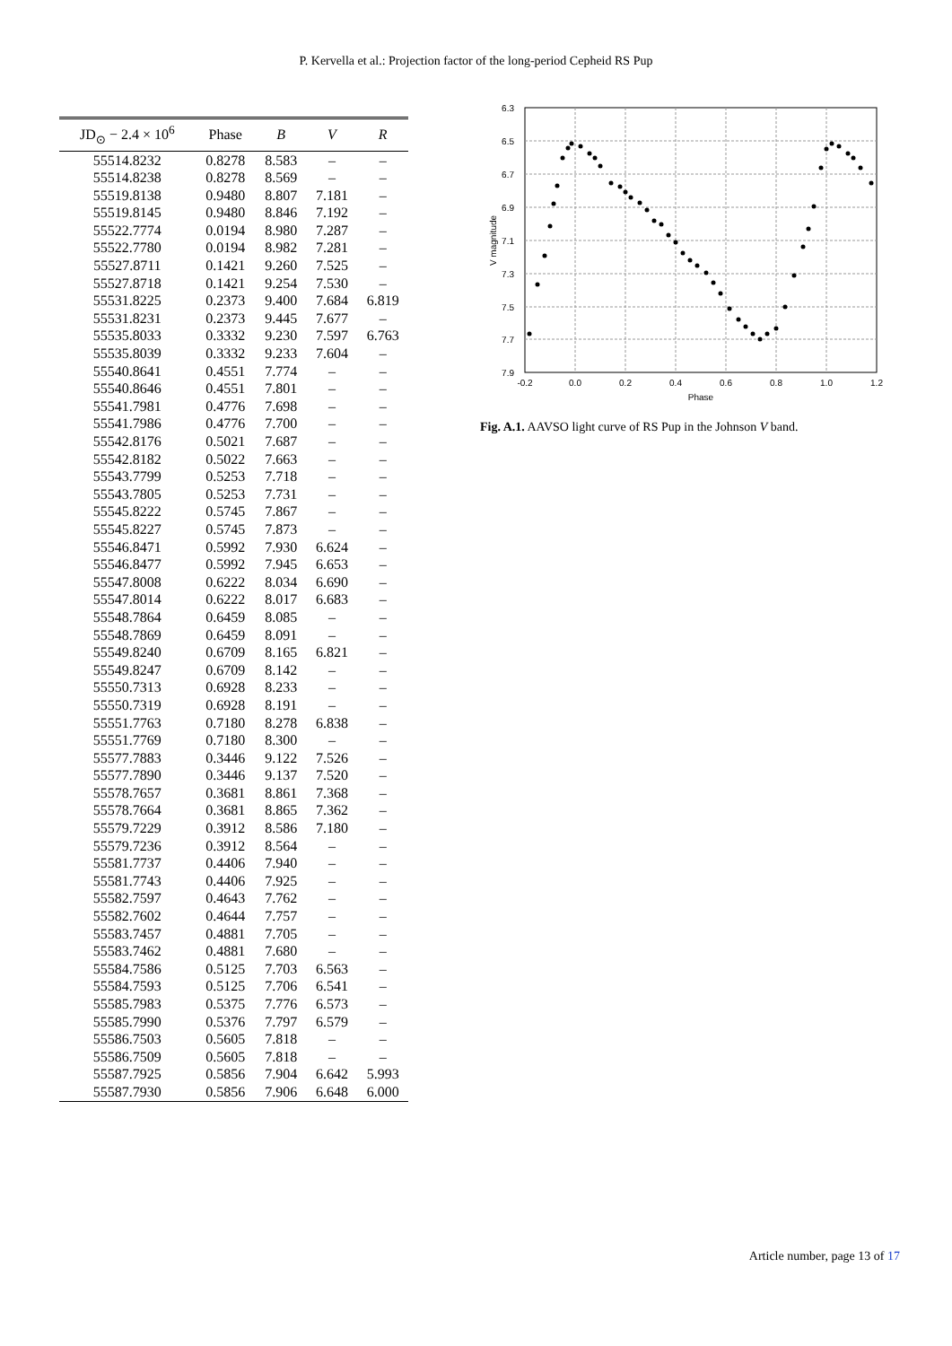P. Kervella et al.: Projection factor of the long-period Cepheid RS Pup
| JD<sub>⊙</sub> − 2.4 × 10<sup>6</sup> | Phase | B | V | R |
| --- | --- | --- | --- | --- |
| 55514.8232 | 0.8278 | 8.583 | – | – |
| 55514.8238 | 0.8278 | 8.569 | – | – |
| 55519.8138 | 0.9480 | 8.807 | 7.181 | – |
| 55519.8145 | 0.9480 | 8.846 | 7.192 | – |
| 55522.7774 | 0.0194 | 8.980 | 7.287 | – |
| 55522.7780 | 0.0194 | 8.982 | 7.281 | – |
| 55527.8711 | 0.1421 | 9.260 | 7.525 | – |
| 55527.8718 | 0.1421 | 9.254 | 7.530 | – |
| 55531.8225 | 0.2373 | 9.400 | 7.684 | 6.819 |
| 55531.8231 | 0.2373 | 9.445 | 7.677 | – |
| 55535.8033 | 0.3332 | 9.230 | 7.597 | 6.763 |
| 55535.8039 | 0.3332 | 9.233 | 7.604 | – |
| 55540.8641 | 0.4551 | 7.774 | – | – |
| 55540.8646 | 0.4551 | 7.801 | – | – |
| 55541.7981 | 0.4776 | 7.698 | – | – |
| 55541.7986 | 0.4776 | 7.700 | – | – |
| 55542.8176 | 0.5021 | 7.687 | – | – |
| 55542.8182 | 0.5022 | 7.663 | – | – |
| 55543.7799 | 0.5253 | 7.718 | – | – |
| 55543.7805 | 0.5253 | 7.731 | – | – |
| 55545.8222 | 0.5745 | 7.867 | – | – |
| 55545.8227 | 0.5745 | 7.873 | – | – |
| 55546.8471 | 0.5992 | 7.930 | 6.624 | – |
| 55546.8477 | 0.5992 | 7.945 | 6.653 | – |
| 55547.8008 | 0.6222 | 8.034 | 6.690 | – |
| 55547.8014 | 0.6222 | 8.017 | 6.683 | – |
| 55548.7864 | 0.6459 | 8.085 | – | – |
| 55548.7869 | 0.6459 | 8.091 | – | – |
| 55549.8240 | 0.6709 | 8.165 | 6.821 | – |
| 55549.8247 | 0.6709 | 8.142 | – | – |
| 55550.7313 | 0.6928 | 8.233 | – | – |
| 55550.7319 | 0.6928 | 8.191 | – | – |
| 55551.7763 | 0.7180 | 8.278 | 6.838 | – |
| 55551.7769 | 0.7180 | 8.300 | – | – |
| 55577.7883 | 0.3446 | 9.122 | 7.526 | – |
| 55577.7890 | 0.3446 | 9.137 | 7.520 | – |
| 55578.7657 | 0.3681 | 8.861 | 7.368 | – |
| 55578.7664 | 0.3681 | 8.865 | 7.362 | – |
| 55579.7229 | 0.3912 | 8.586 | 7.180 | – |
| 55579.7236 | 0.3912 | 8.564 | – | – |
| 55581.7737 | 0.4406 | 7.940 | – | – |
| 55581.7743 | 0.4406 | 7.925 | – | – |
| 55582.7597 | 0.4643 | 7.762 | – | – |
| 55582.7602 | 0.4644 | 7.757 | – | – |
| 55583.7457 | 0.4881 | 7.705 | – | – |
| 55583.7462 | 0.4881 | 7.680 | – | – |
| 55584.7586 | 0.5125 | 7.703 | 6.563 | – |
| 55584.7593 | 0.5125 | 7.706 | 6.541 | – |
| 55585.7983 | 0.5375 | 7.776 | 6.573 | – |
| 55585.7990 | 0.5376 | 7.797 | 6.579 | – |
| 55586.7503 | 0.5605 | 7.818 | – | – |
| 55586.7509 | 0.5605 | 7.818 | – | – |
| 55587.7925 | 0.5856 | 7.904 | 6.642 | 5.993 |
| 55587.7930 | 0.5856 | 7.906 | 6.648 | 6.000 |
6.3
6.5
6.7
6.9
7.1
7.3
7.5
7.7
7.9
-0.2
0.0
0.2
0.4
0.6
0.8
1.0
1.2
Phase
V magnitude
Fig. A.1. AAVSO light curve of RS Pup in the Johnson V band.
Article number, page 13 of 17